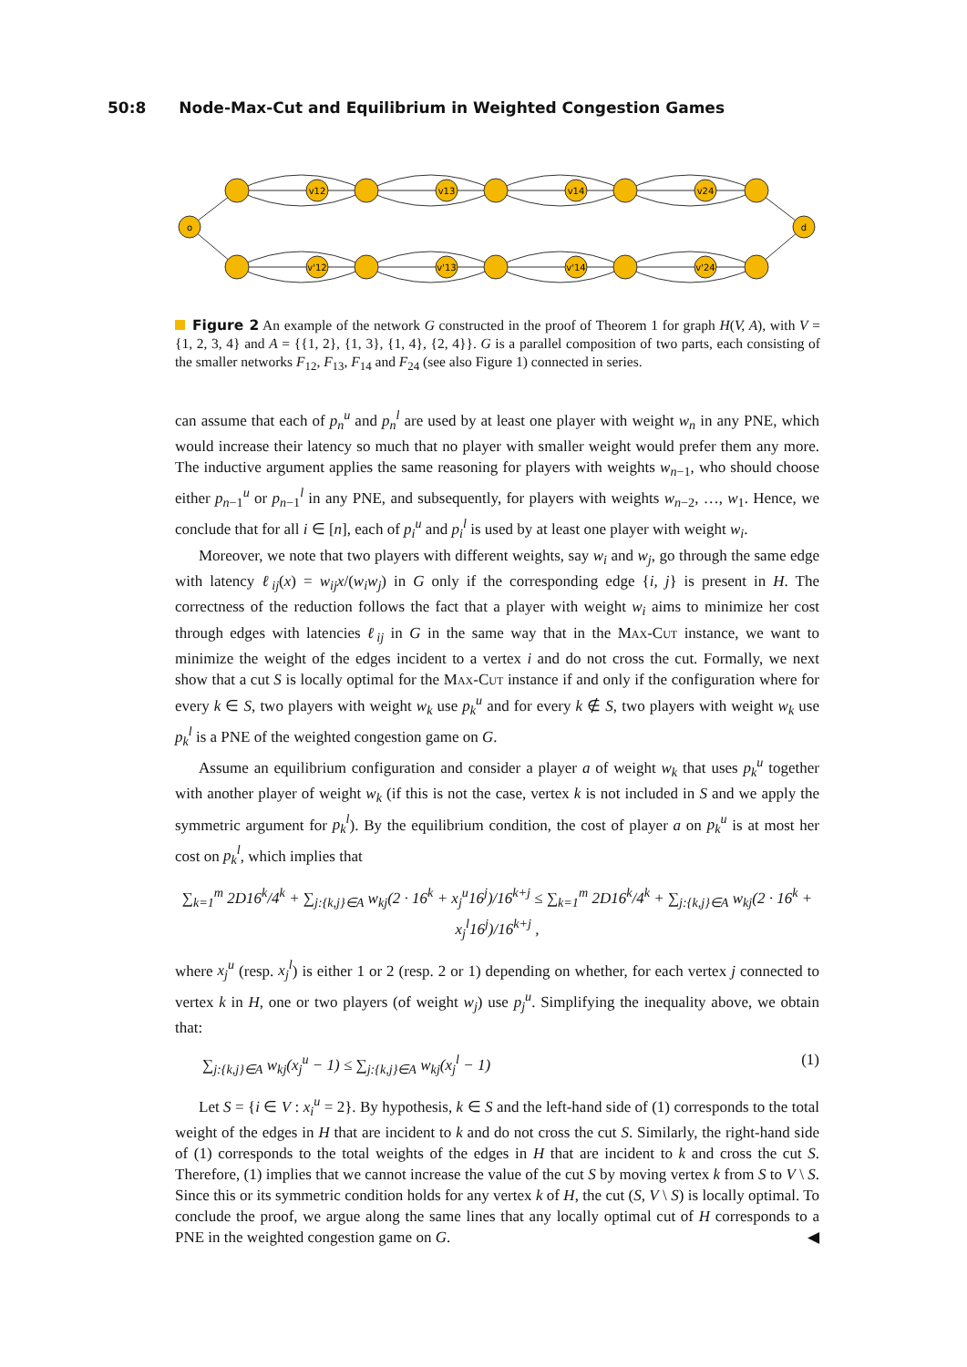50:8 Node-Max-Cut and Equilibrium in Weighted Congestion Games
o
d
v12
v13
v14
v24
v'12
v'13
v'14
v'24
Figure 2 An example of the network G constructed in the proof of Theorem 1 for graph H(V, A), with V = {1, 2, 3, 4} and A = {{1, 2}, {1, 3}, {1, 4}, {2, 4}}. G is a parallel composition of two parts, each consisting of the smaller networks F<sub>12</sub>, F<sub>13</sub>, F<sub>14</sub> and F<sub>24</sub> (see also Figure 1) connected in series.
can assume that each of p<sub>n</sub><sup>u</sup> and p<sub>n</sub><sup>l</sup> are used by at least one player with weight w<sub>n</sub> in any PNE, which would increase their latency so much that no player with smaller weight would prefer them any more. The inductive argument applies the same reasoning for players with weights w<sub>n−1</sub>, who should choose either p<sub>n−1</sub><sup>u</sup> or p<sub>n−1</sub><sup>l</sup> in any PNE, and subsequently, for players with weights w<sub>n−2</sub>, …, w<sub>1</sub>. Hence, we conclude that for all i ∈ [n], each of p<sub>i</sub><sup>u</sup> and p<sub>i</sub><sup>l</sup> is used by at least one player with weight w<sub>i</sub>.
Moreover, we note that two players with different weights, say w<sub>i</sub> and w<sub>j</sub>, go through the same edge with latency ℓ<sub>ij</sub>(x) = w<sub>ij</sub>x/(w<sub>i</sub>w<sub>j</sub>) in G only if the corresponding edge {i, j} is present in H. The correctness of the reduction follows the fact that a player with weight w<sub>i</sub> aims to minimize her cost through edges with latencies ℓ<sub>ij</sub> in G in the same way that in the Max-Cut instance, we want to minimize the weight of the edges incident to a vertex i and do not cross the cut. Formally, we next show that a cut S is locally optimal for the Max-Cut instance if and only if the configuration where for every k ∈ S, two players with weight w<sub>k</sub> use p<sub>k</sub><sup>u</sup> and for every k ∉ S, two players with weight w<sub>k</sub> use p<sub>k</sub><sup>l</sup> is a PNE of the weighted congestion game on G.
Assume an equilibrium configuration and consider a player a of weight w<sub>k</sub> that uses p<sub>k</sub><sup>u</sup> together with another player of weight w<sub>k</sub> (if this is not the case, vertex k is not included in S and we apply the symmetric argument for p<sub>k</sub><sup>l</sup>). By the equilibrium condition, the cost of player a on p<sub>k</sub><sup>u</sup> is at most her cost on p<sub>k</sub><sup>l</sup>, which implies that
∑<sub>k=1</sub><sup>m</sup> 2D16<sup>k</sup>/4<sup>k</sup> + ∑<sub>j:{k,j}∈A</sub> w<sub>kj</sub>(2 · 16<sup>k</sup> + x<sub>j</sub><sup>u</sup>16<sup>j</sup>)/16<sup>k+j</sup> ≤ ∑<sub>k=1</sub><sup>m</sup> 2D16<sup>k</sup>/4<sup>k</sup> + ∑<sub>j:{k,j}∈A</sub> w<sub>kj</sub>(2 · 16<sup>k</sup> + x<sub>j</sub><sup>l</sup>16<sup>j</sup>)/16<sup>k+j</sup> ,
where x<sub>j</sub><sup>u</sup> (resp. x<sub>j</sub><sup>l</sup>) is either 1 or 2 (resp. 2 or 1) depending on whether, for each vertex j connected to vertex k in H, one or two players (of weight w<sub>j</sub>) use p<sub>j</sub><sup>u</sup>. Simplifying the inequality above, we obtain that:
∑<sub>j:{k,j}∈A</sub> w<sub>kj</sub>(x<sub>j</sub><sup>u</sup> − 1) ≤ ∑<sub>j:{k,j}∈A</sub> w<sub>kj</sub>(x<sub>j</sub><sup>l</sup> − 1) (1)
Let S = {i ∈ V : x<sub>i</sub><sup>u</sup> = 2}. By hypothesis, k ∈ S and the left-hand side of (1) corresponds to the total weight of the edges in H that are incident to k and do not cross the cut S. Similarly, the right-hand side of (1) corresponds to the total weights of the edges in H that are incident to k and cross the cut S. Therefore, (1) implies that we cannot increase the value of the cut S by moving vertex k from S to V \ S. Since this or its symmetric condition holds for any vertex k of H, the cut (S, V \ S) is locally optimal. To conclude the proof, we argue along the same lines that any locally optimal cut of H corresponds to a PNE in the weighted congestion game on G. ◀